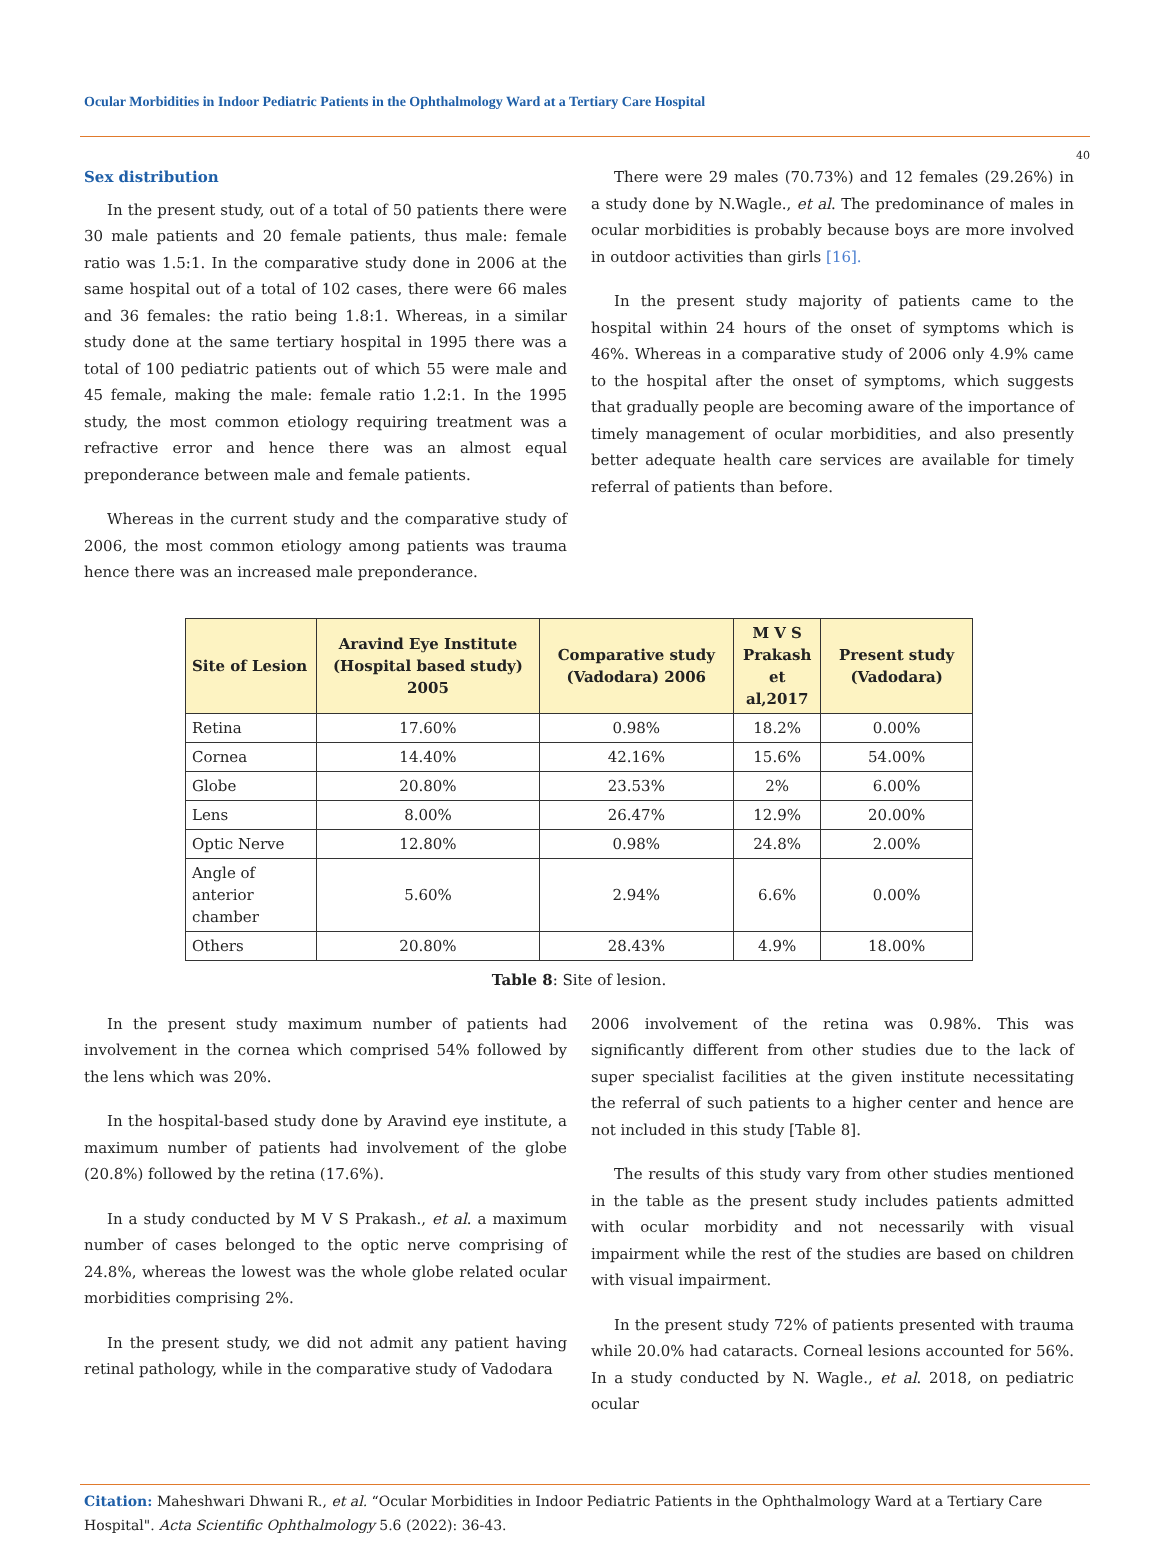Ocular Morbidities in Indoor Pediatric Patients in the Ophthalmology Ward at a Tertiary Care Hospital
40
Sex distribution
In the present study, out of a total of 50 patients there were 30 male patients and 20 female patients, thus male: female ratio was 1.5:1. In the comparative study done in 2006 at the same hospital out of a total of 102 cases, there were 66 males and 36 females: the ratio being 1.8:1. Whereas, in a similar study done at the same tertiary hospital in 1995 there was a total of 100 pediatric patients out of which 55 were male and 45 female, making the male: female ratio 1.2:1. In the 1995 study, the most common etiology requiring treatment was a refractive error and hence there was an almost equal preponderance between male and female patients.
Whereas in the current study and the comparative study of 2006, the most common etiology among patients was trauma hence there was an increased male preponderance.
There were 29 males (70.73%) and 12 females (29.26%) in a study done by N.Wagle., et al. The predominance of males in ocular morbidities is probably because boys are more involved in outdoor activities than girls [16].
In the present study majority of patients came to the hospital within 24 hours of the onset of symptoms which is 46%. Whereas in a comparative study of 2006 only 4.9% came to the hospital after the onset of symptoms, which suggests that gradually people are becoming aware of the importance of timely management of ocular morbidities, and also presently better adequate health care services are available for timely referral of patients than before.
| Site of Lesion | Aravind Eye Institute (Hospital based study) 2005 | Comparative study (Vadodara) 2006 | M V S Prakash et al,2017 | Present study (Vadodara) |
| --- | --- | --- | --- | --- |
| Retina | 17.60% | 0.98% | 18.2% | 0.00% |
| Cornea | 14.40% | 42.16% | 15.6% | 54.00% |
| Globe | 20.80% | 23.53% | 2% | 6.00% |
| Lens | 8.00% | 26.47% | 12.9% | 20.00% |
| Optic Nerve | 12.80% | 0.98% | 24.8% | 2.00% |
| Angle of anterior chamber | 5.60% | 2.94% | 6.6% | 0.00% |
| Others | 20.80% | 28.43% | 4.9% | 18.00% |
Table 8: Site of lesion.
In the present study maximum number of patients had involvement in the cornea which comprised 54% followed by the lens which was 20%.
In the hospital-based study done by Aravind eye institute, a maximum number of patients had involvement of the globe (20.8%) followed by the retina (17.6%).
In a study conducted by M V S Prakash., et al. a maximum number of cases belonged to the optic nerve comprising of 24.8%, whereas the lowest was the whole globe related ocular morbidities comprising 2%.
In the present study, we did not admit any patient having retinal pathology, while in the comparative study of Vadodara
2006 involvement of the retina was 0.98%. This was significantly different from other studies due to the lack of super specialist facilities at the given institute necessitating the referral of such patients to a higher center and hence are not included in this study [Table 8].
The results of this study vary from other studies mentioned in the table as the present study includes patients admitted with ocular morbidity and not necessarily with visual impairment while the rest of the studies are based on children with visual impairment.
In the present study 72% of patients presented with trauma while 20.0% had cataracts. Corneal lesions accounted for 56%. In a study conducted by N. Wagle., et al. 2018, on pediatric ocular
Citation: Maheshwari Dhwani R., et al. “Ocular Morbidities in Indoor Pediatric Patients in the Ophthalmology Ward at a Tertiary Care Hospital". Acta Scientific Ophthalmology 5.6 (2022): 36-43.